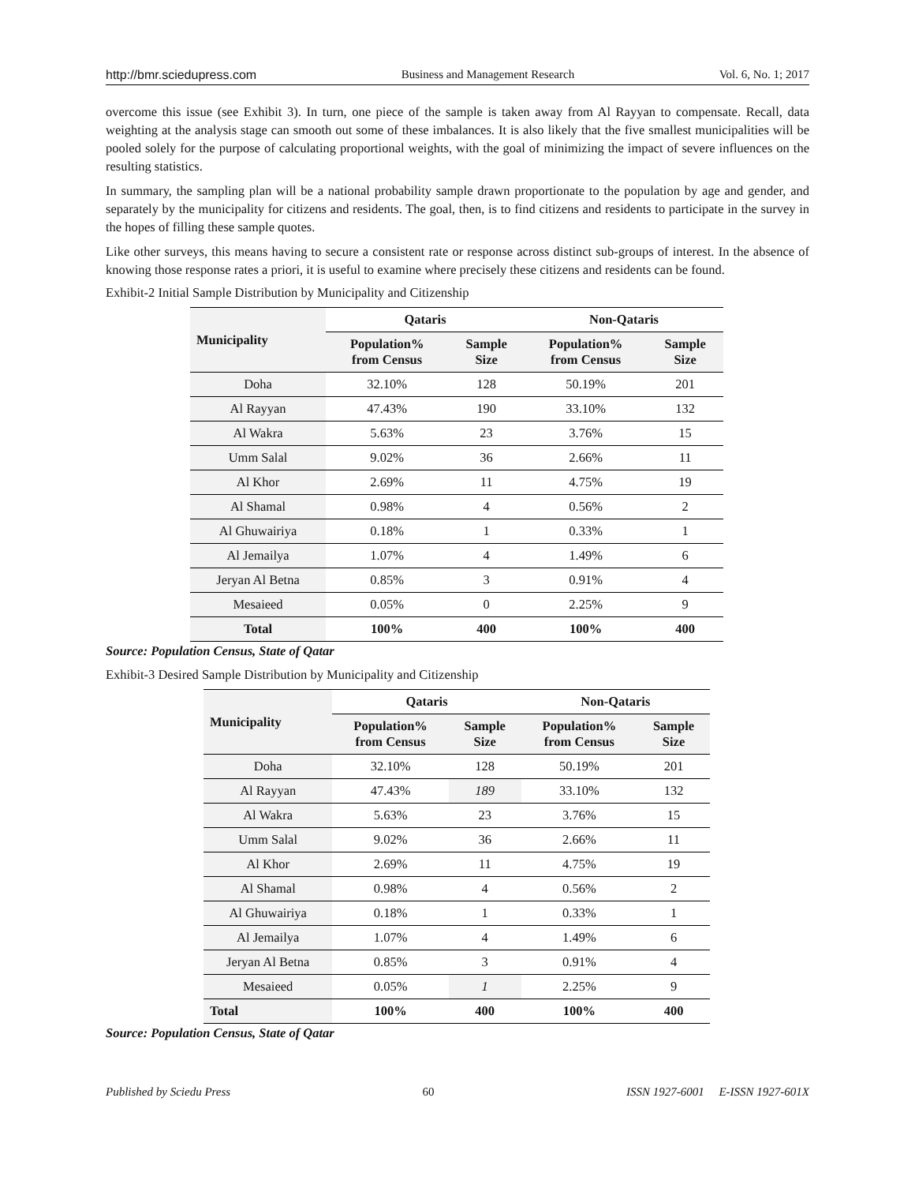http://bmr.sciedupress.com Business and Management Research Vol. 6, No. 1; 2017
overcome this issue (see Exhibit 3). In turn, one piece of the sample is taken away from Al Rayyan to compensate. Recall, data weighting at the analysis stage can smooth out some of these imbalances. It is also likely that the five smallest municipalities will be pooled solely for the purpose of calculating proportional weights, with the goal of minimizing the impact of severe influences on the resulting statistics.
In summary, the sampling plan will be a national probability sample drawn proportionate to the population by age and gender, and separately by the municipality for citizens and residents. The goal, then, is to find citizens and residents to participate in the survey in the hopes of filling these sample quotes.
Like other surveys, this means having to secure a consistent rate or response across distinct sub-groups of interest. In the absence of knowing those response rates a priori, it is useful to examine where precisely these citizens and residents can be found.
Exhibit-2 Initial Sample Distribution by Municipality and Citizenship
| Municipality | Qataris | | Non-Qataris | |
| --- | --- | --- | --- | --- |
| | Population% from Census | Sample Size | Population% from Census | Sample Size |
| Doha | 32.10% | 128 | 50.19% | 201 |
| Al Rayyan | 47.43% | 190 | 33.10% | 132 |
| Al Wakra | 5.63% | 23 | 3.76% | 15 |
| Umm Salal | 9.02% | 36 | 2.66% | 11 |
| Al Khor | 2.69% | 11 | 4.75% | 19 |
| Al Shamal | 0.98% | 4 | 0.56% | 2 |
| Al Ghuwairiya | 0.18% | 1 | 0.33% | 1 |
| Al Jemailya | 1.07% | 4 | 1.49% | 6 |
| Jeryan Al Betna | 0.85% | 3 | 0.91% | 4 |
| Mesaieed | 0.05% | 0 | 2.25% | 9 |
| Total | 100% | 400 | 100% | 400 |
Source: Population Census, State of Qatar
Exhibit-3 Desired Sample Distribution by Municipality and Citizenship
| Municipality | Qataris | | Non-Qataris | |
| --- | --- | --- | --- | --- |
| | Population% from Census | Sample Size | Population% from Census | Sample Size |
| Doha | 32.10% | 128 | 50.19% | 201 |
| Al Rayyan | 47.43% | 189 | 33.10% | 132 |
| Al Wakra | 5.63% | 23 | 3.76% | 15 |
| Umm Salal | 9.02% | 36 | 2.66% | 11 |
| Al Khor | 2.69% | 11 | 4.75% | 19 |
| Al Shamal | 0.98% | 4 | 0.56% | 2 |
| Al Ghuwairiya | 0.18% | 1 | 0.33% | 1 |
| Al Jemailya | 1.07% | 4 | 1.49% | 6 |
| Jeryan Al Betna | 0.85% | 3 | 0.91% | 4 |
| Mesaieed | 0.05% | 1 | 2.25% | 9 |
| Total | 100% | 400 | 100% | 400 |
Source: Population Census, State of Qatar
Published by Sciedu Press 60 ISSN 1927-6001 E-ISSN 1927-601X